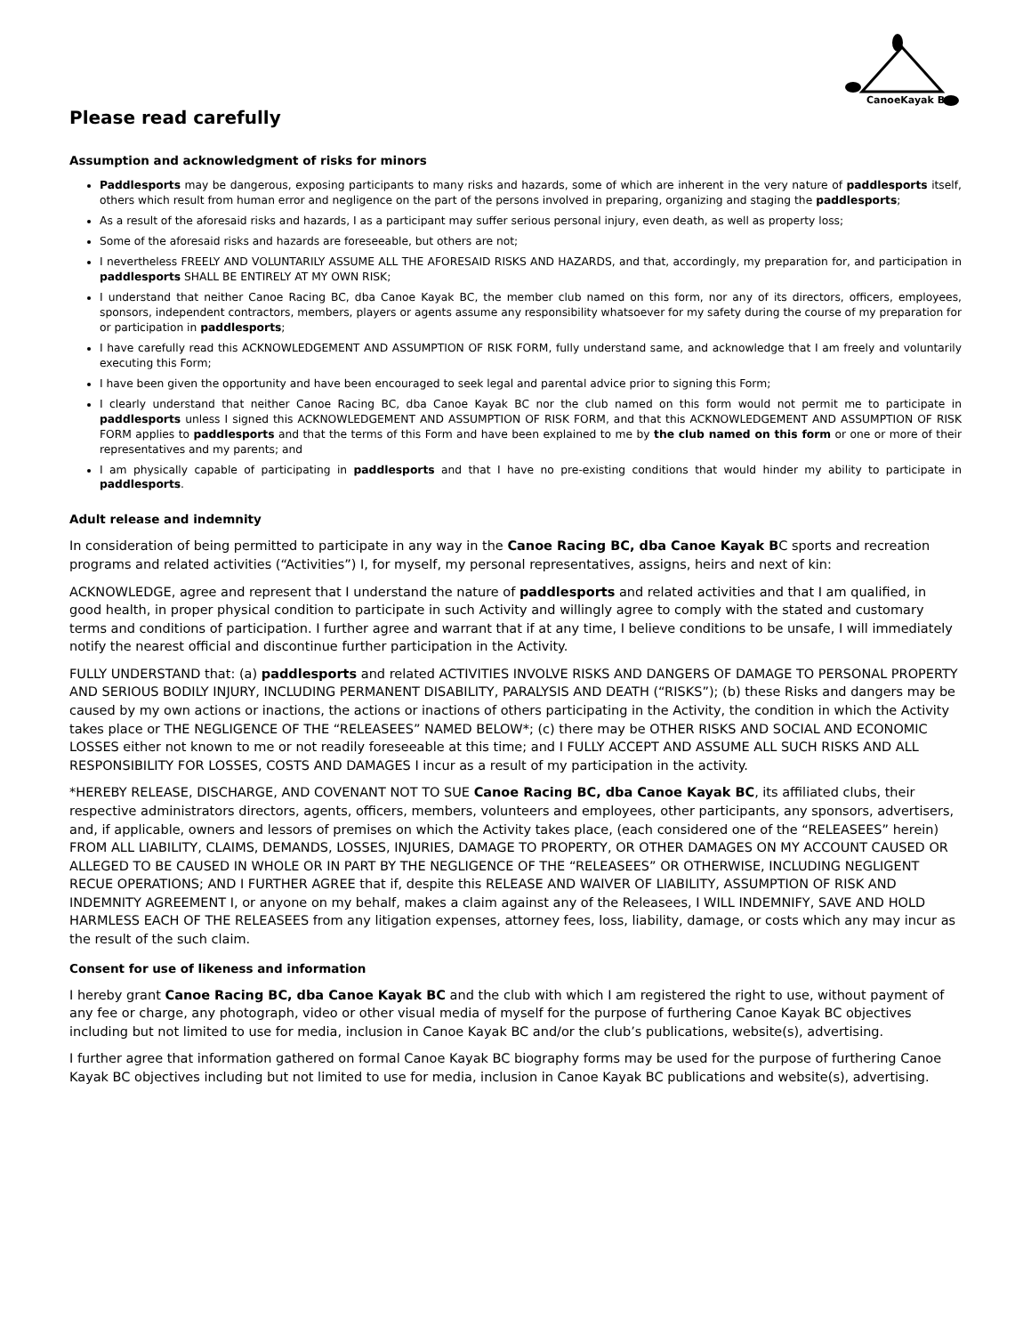CanoeKayak BC
Please read carefully
Assumption and acknowledgment of risks for minors
Paddlesports may be dangerous, exposing participants to many risks and hazards, some of which are inherent in the very nature of paddlesports itself, others which result from human error and negligence on the part of the persons involved in preparing, organizing and staging the paddlesports;
As a result of the aforesaid risks and hazards, I as a participant may suffer serious personal injury, even death, as well as property loss;
Some of the aforesaid risks and hazards are foreseeable, but others are not;
I nevertheless FREELY AND VOLUNTARILY ASSUME ALL THE AFORESAID RISKS AND HAZARDS, and that, accordingly, my preparation for, and participation in paddlesports SHALL BE ENTIRELY AT MY OWN RISK;
I understand that neither Canoe Racing BC, dba Canoe Kayak BC, the member club named on this form, nor any of its directors, officers, employees, sponsors, independent contractors, members, players or agents assume any responsibility whatsoever for my safety during the course of my preparation for or participation in paddlesports;
I have carefully read this ACKNOWLEDGEMENT AND ASSUMPTION OF RISK FORM, fully understand same, and acknowledge that I am freely and voluntarily executing this Form;
I have been given the opportunity and have been encouraged to seek legal and parental advice prior to signing this Form;
I clearly understand that neither Canoe Racing BC, dba Canoe Kayak BC nor the club named on this form would not permit me to participate in paddlesports unless I signed this ACKNOWLEDGEMENT AND ASSUMPTION OF RISK FORM, and that this ACKNOWLEDGEMENT AND ASSUMPTION OF RISK FORM applies to paddlesports and that the terms of this Form and have been explained to me by the club named on this form or one or more of their representatives and my parents; and
I am physically capable of participating in paddlesports and that I have no pre-existing conditions that would hinder my ability to participate in paddlesports.
Adult release and indemnity
In consideration of being permitted to participate in any way in the Canoe Racing BC, dba Canoe Kayak BC sports and recreation programs and related activities (“Activities”) I, for myself, my personal representatives, assigns, heirs and next of kin:
ACKNOWLEDGE, agree and represent that I understand the nature of paddlesports and related activities and that I am qualified, in good health, in proper physical condition to participate in such Activity and willingly agree to comply with the stated and customary terms and conditions of participation. I further agree and warrant that if at any time, I believe conditions to be unsafe, I will immediately notify the nearest official and discontinue further participation in the Activity.
FULLY UNDERSTAND that: (a) paddlesports and related ACTIVITIES INVOLVE RISKS AND DANGERS OF DAMAGE TO PERSONAL PROPERTY AND SERIOUS BODILY INJURY, INCLUDING PERMANENT DISABILITY, PARALYSIS AND DEATH (“RISKS”); (b) these Risks and dangers may be caused by my own actions or inactions, the actions or inactions of others participating in the Activity, the condition in which the Activity takes place or THE NEGLIGENCE OF THE “RELEASEES” NAMED BELOW*; (c) there may be OTHER RISKS AND SOCIAL AND ECONOMIC LOSSES either not known to me or not readily foreseeable at this time; and I FULLY ACCEPT AND ASSUME ALL SUCH RISKS AND ALL RESPONSIBILITY FOR LOSSES, COSTS AND DAMAGES I incur as a result of my participation in the activity.
*HEREBY RELEASE, DISCHARGE, AND COVENANT NOT TO SUE Canoe Racing BC, dba Canoe Kayak BC, its affiliated clubs, their respective administrators directors, agents, officers, members, volunteers and employees, other participants, any sponsors, advertisers, and, if applicable, owners and lessors of premises on which the Activity takes place, (each considered one of the “RELEASEES” herein) FROM ALL LIABILITY, CLAIMS, DEMANDS, LOSSES, INJURIES, DAMAGE TO PROPERTY, OR OTHER DAMAGES ON MY ACCOUNT CAUSED OR ALLEGED TO BE CAUSED IN WHOLE OR IN PART BY THE NEGLIGENCE OF THE “RELEASEES” OR OTHERWISE, INCLUDING NEGLIGENT RECUE OPERATIONS; AND I FURTHER AGREE that if, despite this RELEASE AND WAIVER OF LIABILITY, ASSUMPTION OF RISK AND INDEMNITY AGREEMENT I, or anyone on my behalf, makes a claim against any of the Releasees, I WILL INDEMNIFY, SAVE AND HOLD HARMLESS EACH OF THE RELEASEES from any litigation expenses, attorney fees, loss, liability, damage, or costs which any may incur as the result of the such claim.
Consent for use of likeness and information
I hereby grant Canoe Racing BC, dba Canoe Kayak BC and the club with which I am registered the right to use, without payment of any fee or charge, any photograph, video or other visual media of myself for the purpose of furthering Canoe Kayak BC objectives including but not limited to use for media, inclusion in Canoe Kayak BC and/or the club’s publications, website(s), advertising.
I further agree that information gathered on formal Canoe Kayak BC biography forms may be used for the purpose of furthering Canoe Kayak BC objectives including but not limited to use for media, inclusion in Canoe Kayak BC publications and website(s), advertising.